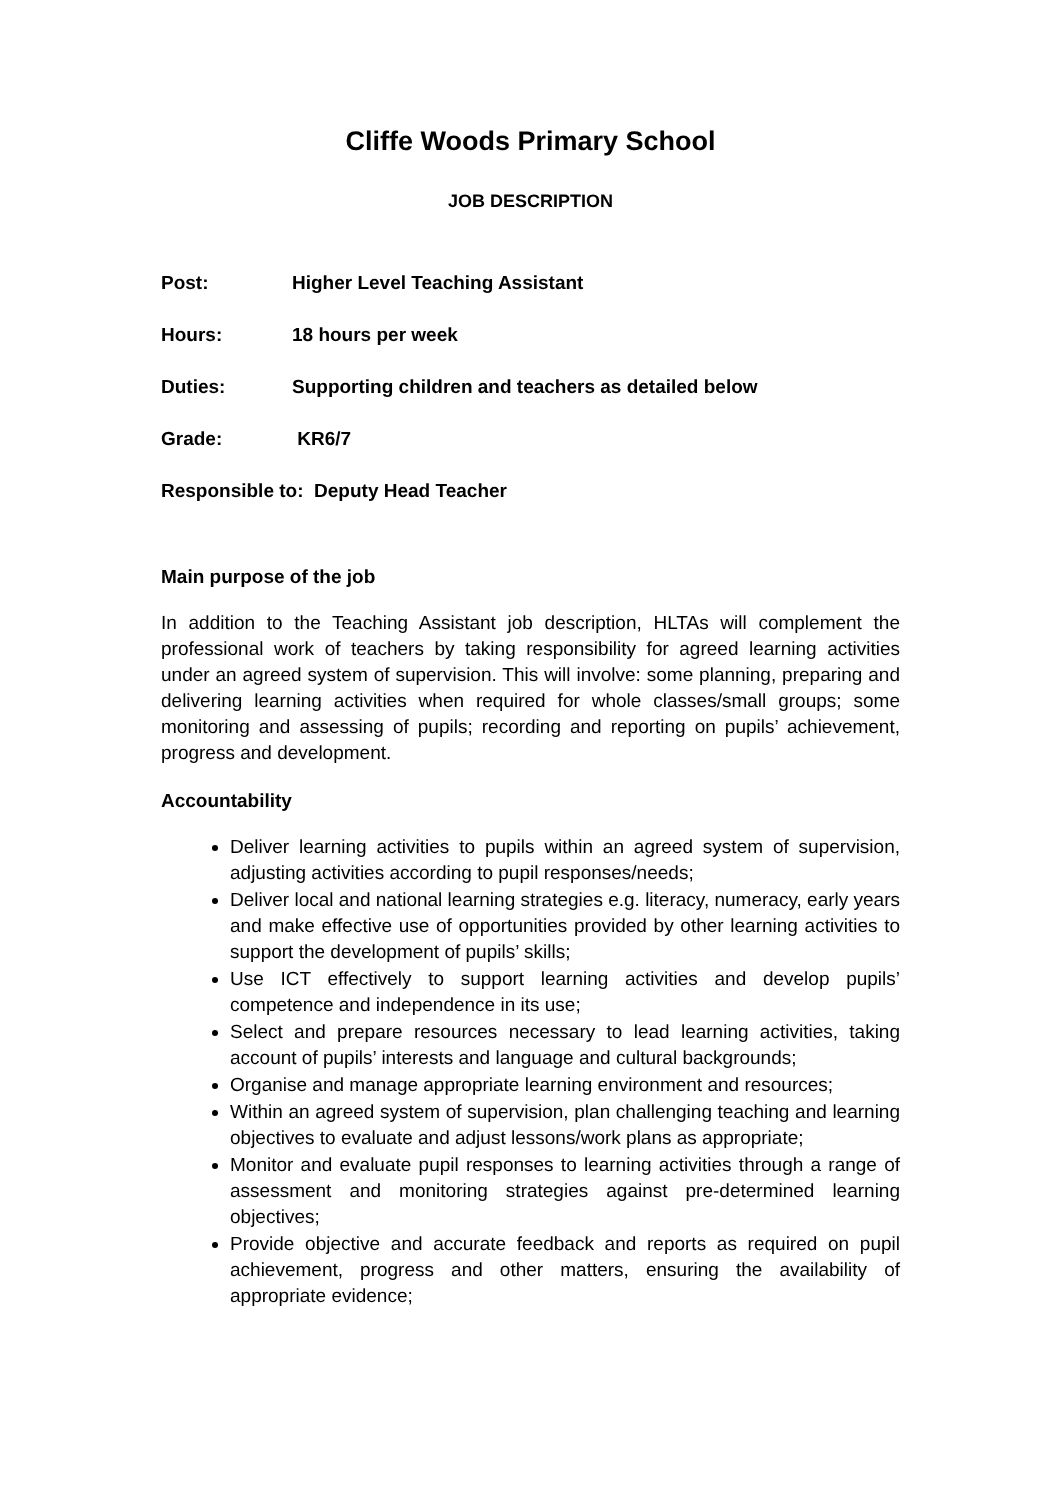Cliffe Woods Primary School
JOB DESCRIPTION
Post: Higher Level Teaching Assistant
Hours: 18 hours per week
Duties: Supporting children and teachers as detailed below
Grade: KR6/7
Responsible to: Deputy Head Teacher
Main purpose of the job
In addition to the Teaching Assistant job description, HLTAs will complement the professional work of teachers by taking responsibility for agreed learning activities under an agreed system of supervision. This will involve: some planning, preparing and delivering learning activities when required for whole classes/small groups; some monitoring and assessing of pupils; recording and reporting on pupils’ achievement, progress and development.
Accountability
Deliver learning activities to pupils within an agreed system of supervision, adjusting activities according to pupil responses/needs;
Deliver local and national learning strategies e.g. literacy, numeracy, early years and make effective use of opportunities provided by other learning activities to support the development of pupils’ skills;
Use ICT effectively to support learning activities and develop pupils’ competence and independence in its use;
Select and prepare resources necessary to lead learning activities, taking account of pupils’ interests and language and cultural backgrounds;
Organise and manage appropriate learning environment and resources;
Within an agreed system of supervision, plan challenging teaching and learning objectives to evaluate and adjust lessons/work plans as appropriate;
Monitor and evaluate pupil responses to learning activities through a range of assessment and monitoring strategies against pre-determined learning objectives;
Provide objective and accurate feedback and reports as required on pupil achievement, progress and other matters, ensuring the availability of appropriate evidence;